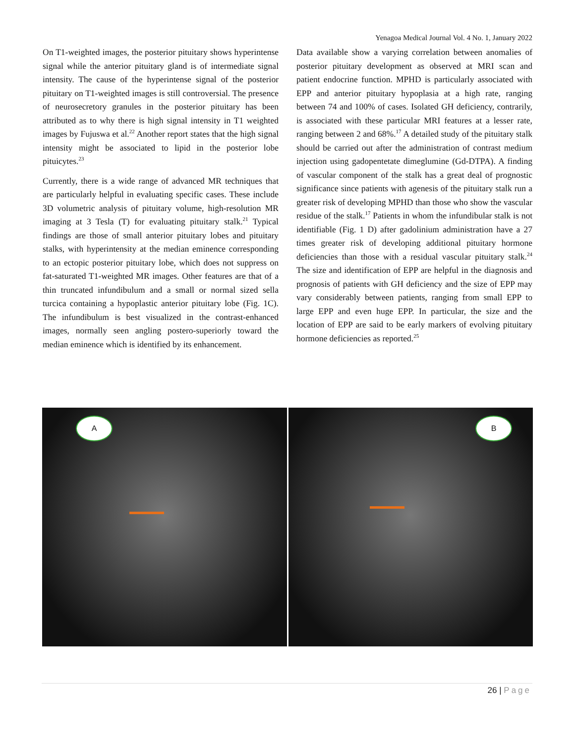Yenagoa Medical Journal Vol. 4 No. 1, January 2022
On T1-weighted images, the posterior pituitary shows hyperintense signal while the anterior pituitary gland is of intermediate signal intensity. The cause of the hyperintense signal of the posterior pituitary on T1-weighted images is still controversial. The presence of neurosecretory granules in the posterior pituitary has been attributed as to why there is high signal intensity in T1 weighted images by Fujuswa et al.<sup>22</sup> Another report states that the high signal intensity might be associated to lipid in the posterior lobe pituicytes.<sup>23</sup>
Currently, there is a wide range of advanced MR techniques that are particularly helpful in evaluating specific cases. These include 3D volumetric analysis of pituitary volume, high-resolution MR imaging at 3 Tesla (T) for evaluating pituitary stalk.<sup>21</sup> Typical findings are those of small anterior pituitary lobes and pituitary stalks, with hyperintensity at the median eminence corresponding to an ectopic posterior pituitary lobe, which does not suppress on fat-saturated T1-weighted MR images. Other features are that of a thin truncated infundibulum and a small or normal sized sella turcica containing a hypoplastic anterior pituitary lobe (Fig. 1C). The infundibulum is best visualized in the contrast-enhanced images, normally seen angling postero-superiorly toward the median eminence which is identified by its enhancement.
Data available show a varying correlation between anomalies of posterior pituitary development as observed at MRI scan and patient endocrine function. MPHD is particularly associated with EPP and anterior pituitary hypoplasia at a high rate, ranging between 74 and 100% of cases. Isolated GH deficiency, contrarily, is associated with these particular MRI features at a lesser rate, ranging between 2 and 68%.<sup>17</sup> A detailed study of the pituitary stalk should be carried out after the administration of contrast medium injection using gadopentetate dimeglumine (Gd-DTPA). A finding of vascular component of the stalk has a great deal of prognostic significance since patients with agenesis of the pituitary stalk run a greater risk of developing MPHD than those who show the vascular residue of the stalk.<sup>17</sup> Patients in whom the infundibular stalk is not identifiable (Fig. 1 D) after gadolinium administration have a 27 times greater risk of developing additional pituitary hormone deficiencies than those with a residual vascular pituitary stalk.<sup>24</sup> The size and identification of EPP are helpful in the diagnosis and prognosis of patients with GH deficiency and the size of EPP may vary considerably between patients, ranging from small EPP to large EPP and even huge EPP. In particular, the size and the location of EPP are said to be early markers of evolving pituitary hormone deficiencies as reported.<sup>25</sup>
A
B
26 | Page